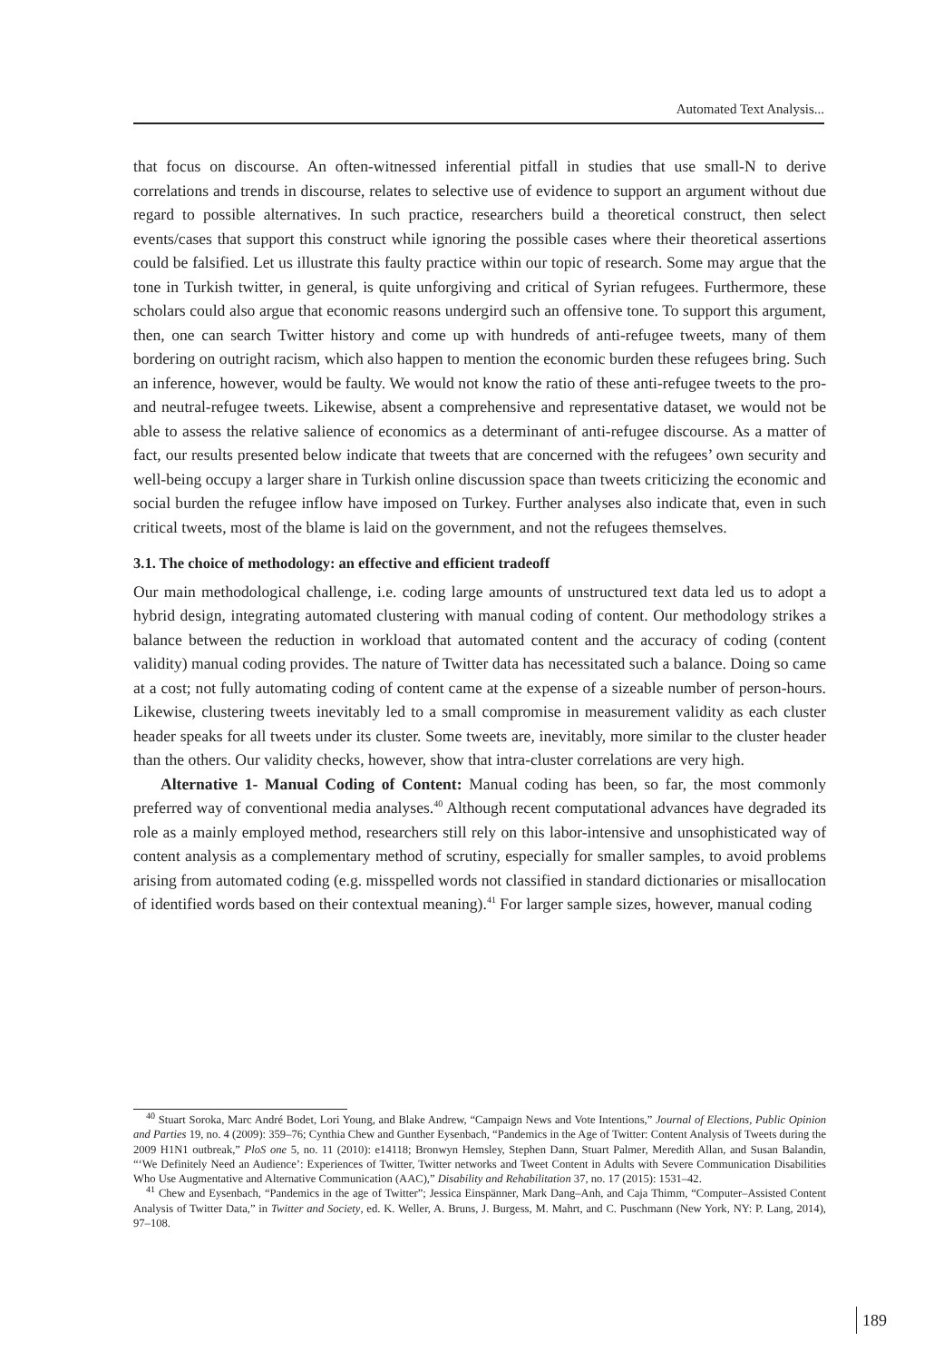Automated Text Analysis...
that focus on discourse. An often-witnessed inferential pitfall in studies that use small-N to derive correlations and trends in discourse, relates to selective use of evidence to support an argument without due regard to possible alternatives. In such practice, researchers build a theoretical construct, then select events/cases that support this construct while ignoring the possible cases where their theoretical assertions could be falsified. Let us illustrate this faulty practice within our topic of research. Some may argue that the tone in Turkish twitter, in general, is quite unforgiving and critical of Syrian refugees. Furthermore, these scholars could also argue that economic reasons undergird such an offensive tone. To support this argument, then, one can search Twitter history and come up with hundreds of anti-refugee tweets, many of them bordering on outright racism, which also happen to mention the economic burden these refugees bring. Such an inference, however, would be faulty. We would not know the ratio of these anti-refugee tweets to the pro- and neutral-refugee tweets. Likewise, absent a comprehensive and representative dataset, we would not be able to assess the relative salience of economics as a determinant of anti-refugee discourse. As a matter of fact, our results presented below indicate that tweets that are concerned with the refugees’ own security and well-being occupy a larger share in Turkish online discussion space than tweets criticizing the economic and social burden the refugee inflow have imposed on Turkey. Further analyses also indicate that, even in such critical tweets, most of the blame is laid on the government, and not the refugees themselves.
3.1. The choice of methodology: an effective and efficient tradeoff
Our main methodological challenge, i.e. coding large amounts of unstructured text data led us to adopt a hybrid design, integrating automated clustering with manual coding of content. Our methodology strikes a balance between the reduction in workload that automated content and the accuracy of coding (content validity) manual coding provides. The nature of Twitter data has necessitated such a balance. Doing so came at a cost; not fully automating coding of content came at the expense of a sizeable number of person-hours. Likewise, clustering tweets inevitably led to a small compromise in measurement validity as each cluster header speaks for all tweets under its cluster. Some tweets are, inevitably, more similar to the cluster header than the others. Our validity checks, however, show that intra-cluster correlations are very high.
Alternative 1- Manual Coding of Content: Manual coding has been, so far, the most commonly preferred way of conventional media analyses.<sup>40</sup> Although recent computational advances have degraded its role as a mainly employed method, researchers still rely on this labor-intensive and unsophisticated way of content analysis as a complementary method of scrutiny, especially for smaller samples, to avoid problems arising from automated coding (e.g. misspelled words not classified in standard dictionaries or misallocation of identified words based on their contextual meaning).<sup>41</sup> For larger sample sizes, however, manual coding
<sup>40</sup> Stuart Soroka, Marc André Bodet, Lori Young, and Blake Andrew, “Campaign News and Vote Intentions,” Journal of Elections, Public Opinion and Parties 19, no. 4 (2009): 359–76; Cynthia Chew and Gunther Eysenbach, “Pandemics in the Age of Twitter: Content Analysis of Tweets during the 2009 H1N1 outbreak,” PloS one 5, no. 11 (2010): e14118; Bronwyn Hemsley, Stephen Dann, Stuart Palmer, Meredith Allan, and Susan Balandin, “‘We Definitely Need an Audience’: Experiences of Twitter, Twitter networks and Tweet Content in Adults with Severe Communication Disabilities Who Use Augmentative and Alternative Communication (AAC),” Disability and Rehabilitation 37, no. 17 (2015): 1531–42.
<sup>41</sup> Chew and Eysenbach, “Pandemics in the age of Twitter”; Jessica Einspänner, Mark Dang–Anh, and Caja Thimm, “Computer–Assisted Content Analysis of Twitter Data,” in Twitter and Society, ed. K. Weller, A. Bruns, J. Burgess, M. Mahrt, and C. Puschmann (New York, NY: P. Lang, 2014), 97–108.
189